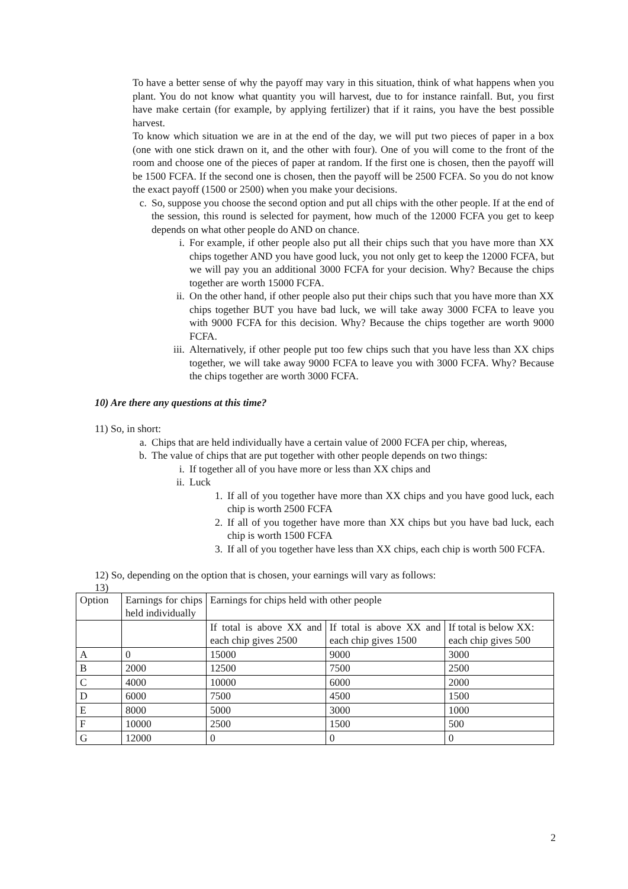To have a better sense of why the payoff may vary in this situation, think of what happens when you plant. You do not know what quantity you will harvest, due to for instance rainfall. But, you first have make certain (for example, by applying fertilizer) that if it rains, you have the best possible harvest.
To know which situation we are in at the end of the day, we will put two pieces of paper in a box (one with one stick drawn on it, and the other with four). One of you will come to the front of the room and choose one of the pieces of paper at random. If the first one is chosen, then the payoff will be 1500 FCFA. If the second one is chosen, then the payoff will be 2500 FCFA. So you do not know the exact payoff (1500 or 2500) when you make your decisions.
c. So, suppose you choose the second option and put all chips with the other people. If at the end of the session, this round is selected for payment, how much of the 12000 FCFA you get to keep depends on what other people do AND on chance.
i. For example, if other people also put all their chips such that you have more than XX chips together AND you have good luck, you not only get to keep the 12000 FCFA, but we will pay you an additional 3000 FCFA for your decision. Why? Because the chips together are worth 15000 FCFA.
ii. On the other hand, if other people also put their chips such that you have more than XX chips together BUT you have bad luck, we will take away 3000 FCFA to leave you with 9000 FCFA for this decision. Why? Because the chips together are worth 9000 FCFA.
iii. Alternatively, if other people put too few chips such that you have less than XX chips together, we will take away 9000 FCFA to leave you with 3000 FCFA. Why? Because the chips together are worth 3000 FCFA.
10) Are there any questions at this time?
11) So, in short:
a. Chips that are held individually have a certain value of 2000 FCFA per chip, whereas,
b. The value of chips that are put together with other people depends on two things:
i. If together all of you have more or less than XX chips and
ii. Luck
1. If all of you together have more than XX chips and you have good luck, each chip is worth 2500 FCFA
2. If all of you together have more than XX chips but you have bad luck, each chip is worth 1500 FCFA
3. If all of you together have less than XX chips, each chip is worth 500 FCFA.
12) So, depending on the option that is chosen, your earnings will vary as follows:
13)
| Option | Earnings for chips held individually | Earnings for chips held with other people | | |
| | | If total is above XX and each chip gives 2500 | If total is above XX and each chip gives 1500 | If total is below XX: each chip gives 500 |
| A | 0 | 15000 | 9000 | 3000 |
| B | 2000 | 12500 | 7500 | 2500 |
| C | 4000 | 10000 | 6000 | 2000 |
| D | 6000 | 7500 | 4500 | 1500 |
| E | 8000 | 5000 | 3000 | 1000 |
| F | 10000 | 2500 | 1500 | 500 |
| G | 12000 | 0 | 0 | 0 |
2